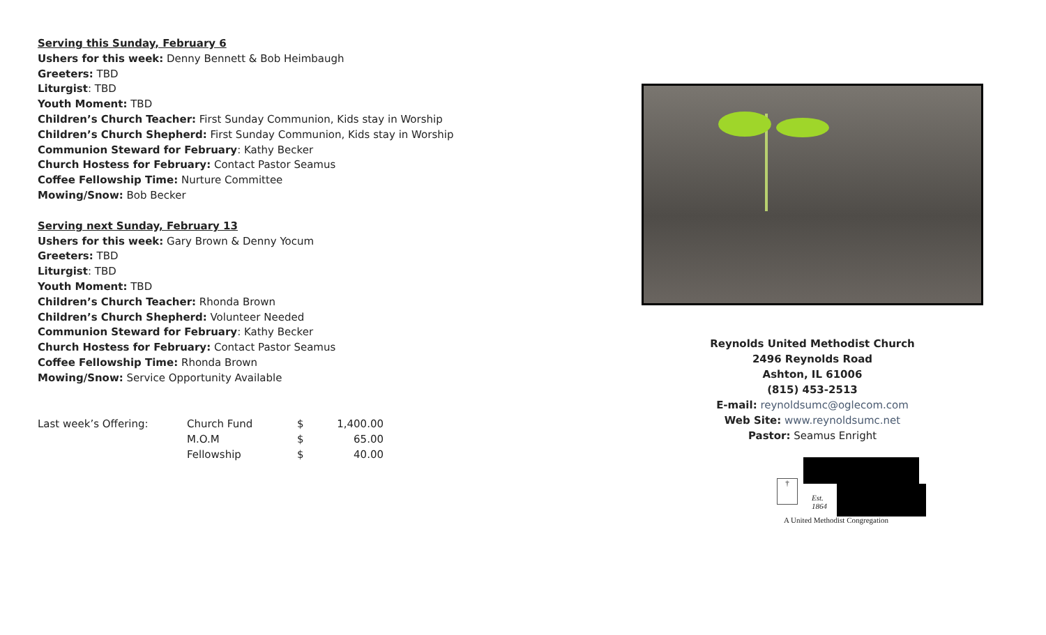Serving this Sunday, February 6
Ushers for this week: Denny Bennett & Bob Heimbaugh
Greeters: TBD
Liturgist: TBD
Youth Moment: TBD
Children’s Church Teacher: First Sunday Communion, Kids stay in Worship
Children’s Church Shepherd: First Sunday Communion, Kids stay in Worship
Communion Steward for February: Kathy Becker
Church Hostess for February: Contact Pastor Seamus
Coffee Fellowship Time: Nurture Committee
Mowing/Snow: Bob Becker
Serving next Sunday, February 13
Ushers for this week: Gary Brown & Denny Yocum
Greeters: TBD
Liturgist: TBD
Youth Moment: TBD
Children’s Church Teacher: Rhonda Brown
Children’s Church Shepherd: Volunteer Needed
Communion Steward for February: Kathy Becker
Church Hostess for February: Contact Pastor Seamus
Coffee Fellowship Time: Rhonda Brown
Mowing/Snow: Service Opportunity Available
| Last week’s Offering: | Church Fund | $ | 1,400.00 |
| | M.O.M | $ | 65.00 |
| | Fellowship | $ | 40.00 |
Reynolds United Methodist Church
2496 Reynolds Road
Ashton, IL 61006
(815) 453-2513
E-mail: reynoldsumc@oglecom.com
Web Site: www.reynoldsumc.net
Pastor: Seamus Enright
†
Est.
1864
A United Methodist Congregation